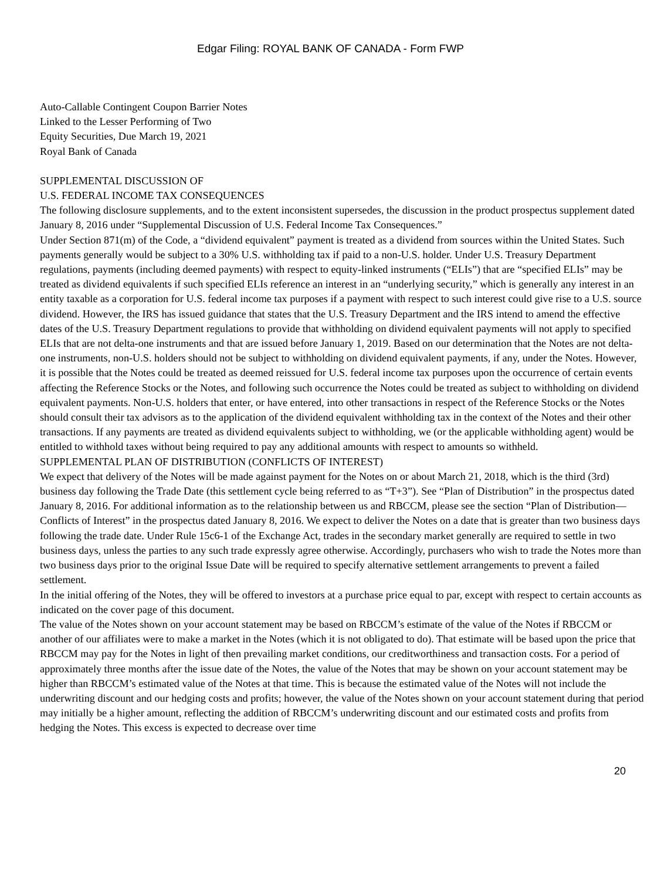Edgar Filing: ROYAL BANK OF CANADA - Form FWP
Auto-Callable Contingent Coupon Barrier Notes
Linked to the Lesser Performing of Two
Equity Securities, Due March 19, 2021
Royal Bank of Canada
SUPPLEMENTAL DISCUSSION OF
U.S. FEDERAL INCOME TAX CONSEQUENCES
The following disclosure supplements, and to the extent inconsistent supersedes, the discussion in the product prospectus supplement dated January 8, 2016 under “Supplemental Discussion of U.S. Federal Income Tax Consequences.”
Under Section 871(m) of the Code, a “dividend equivalent” payment is treated as a dividend from sources within the United States. Such payments generally would be subject to a 30% U.S. withholding tax if paid to a non-U.S. holder. Under U.S. Treasury Department regulations, payments (including deemed payments) with respect to equity-linked instruments (“ELIs”) that are “specified ELIs” may be treated as dividend equivalents if such specified ELIs reference an interest in an “underlying security,” which is generally any interest in an entity taxable as a corporation for U.S. federal income tax purposes if a payment with respect to such interest could give rise to a U.S. source dividend. However, the IRS has issued guidance that states that the U.S. Treasury Department and the IRS intend to amend the effective dates of the U.S. Treasury Department regulations to provide that withholding on dividend equivalent payments will not apply to specified ELIs that are not delta-one instruments and that are issued before January 1, 2019. Based on our determination that the Notes are not delta-one instruments, non-U.S. holders should not be subject to withholding on dividend equivalent payments, if any, under the Notes. However, it is possible that the Notes could be treated as deemed reissued for U.S. federal income tax purposes upon the occurrence of certain events affecting the Reference Stocks or the Notes, and following such occurrence the Notes could be treated as subject to withholding on dividend equivalent payments. Non-U.S. holders that enter, or have entered, into other transactions in respect of the Reference Stocks or the Notes should consult their tax advisors as to the application of the dividend equivalent withholding tax in the context of the Notes and their other transactions. If any payments are treated as dividend equivalents subject to withholding, we (or the applicable withholding agent) would be entitled to withhold taxes without being required to pay any additional amounts with respect to amounts so withheld.
SUPPLEMENTAL PLAN OF DISTRIBUTION (CONFLICTS OF INTEREST)
We expect that delivery of the Notes will be made against payment for the Notes on or about March 21, 2018, which is the third (3rd) business day following the Trade Date (this settlement cycle being referred to as “T+3”). See “Plan of Distribution” in the prospectus dated January 8, 2016. For additional information as to the relationship between us and RBCCM, please see the section “Plan of Distribution—Conflicts of Interest” in the prospectus dated January 8, 2016. We expect to deliver the Notes on a date that is greater than two business days following the trade date. Under Rule 15c6-1 of the Exchange Act, trades in the secondary market generally are required to settle in two business days, unless the parties to any such trade expressly agree otherwise. Accordingly, purchasers who wish to trade the Notes more than two business days prior to the original Issue Date will be required to specify alternative settlement arrangements to prevent a failed settlement.
In the initial offering of the Notes, they will be offered to investors at a purchase price equal to par, except with respect to certain accounts as indicated on the cover page of this document.
The value of the Notes shown on your account statement may be based on RBCCM’s estimate of the value of the Notes if RBCCM or another of our affiliates were to make a market in the Notes (which it is not obligated to do). That estimate will be based upon the price that RBCCM may pay for the Notes in light of then prevailing market conditions, our creditworthiness and transaction costs. For a period of approximately three months after the issue date of the Notes, the value of the Notes that may be shown on your account statement may be higher than RBCCM’s estimated value of the Notes at that time. This is because the estimated value of the Notes will not include the underwriting discount and our hedging costs and profits; however, the value of the Notes shown on your account statement during that period may initially be a higher amount, reflecting the addition of RBCCM’s underwriting discount and our estimated costs and profits from hedging the Notes. This excess is expected to decrease over time
20